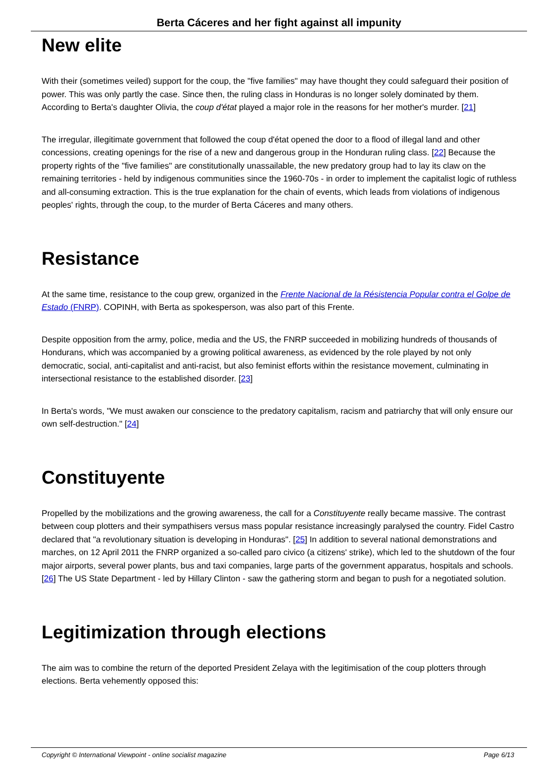Berta Cáceres and her fight against all impunity
New elite
With their (sometimes veiled) support for the coup, the "five families" may have thought they could safeguard their position of power. This was only partly the case. Since then, the ruling class in Honduras is no longer solely dominated by them. According to Berta's daughter Olivia, the coup d'état played a major role in the reasons for her mother's murder. [21]
The irregular, illegitimate government that followed the coup d'état opened the door to a flood of illegal land and other concessions, creating openings for the rise of a new and dangerous group in the Honduran ruling class. [22] Because the property rights of the "five families" are constitutionally unassailable, the new predatory group had to lay its claw on the remaining territories - held by indigenous communities since the 1960-70s - in order to implement the capitalist logic of ruthless and all-consuming extraction. This is the true explanation for the chain of events, which leads from violations of indigenous peoples' rights, through the coup, to the murder of Berta Cáceres and many others.
Resistance
At the same time, resistance to the coup grew, organized in the Frente Nacional de la Résistencia Popular contra el Golpe de Estado (FNRP). COPINH, with Berta as spokesperson, was also part of this Frente.
Despite opposition from the army, police, media and the US, the FNRP succeeded in mobilizing hundreds of thousands of Hondurans, which was accompanied by a growing political awareness, as evidenced by the role played by not only democratic, social, anti-capitalist and anti-racist, but also feminist efforts within the resistance movement, culminating in intersectional resistance to the established disorder. [23]
In Berta's words, "We must awaken our conscience to the predatory capitalism, racism and patriarchy that will only ensure our own self-destruction." [24]
Constituyente
Propelled by the mobilizations and the growing awareness, the call for a Constituyente really became massive. The contrast between coup plotters and their sympathisers versus mass popular resistance increasingly paralysed the country. Fidel Castro declared that "a revolutionary situation is developing in Honduras". [25] In addition to several national demonstrations and marches, on 12 April 2011 the FNRP organized a so-called paro civico (a citizens' strike), which led to the shutdown of the four major airports, several power plants, bus and taxi companies, large parts of the government apparatus, hospitals and schools. [26] The US State Department - led by Hillary Clinton - saw the gathering storm and began to push for a negotiated solution.
Legitimization through elections
The aim was to combine the return of the deported President Zelaya with the legitimisation of the coup plotters through elections. Berta vehemently opposed this:
Copyright © International Viewpoint - online socialist magazine Page 6/13